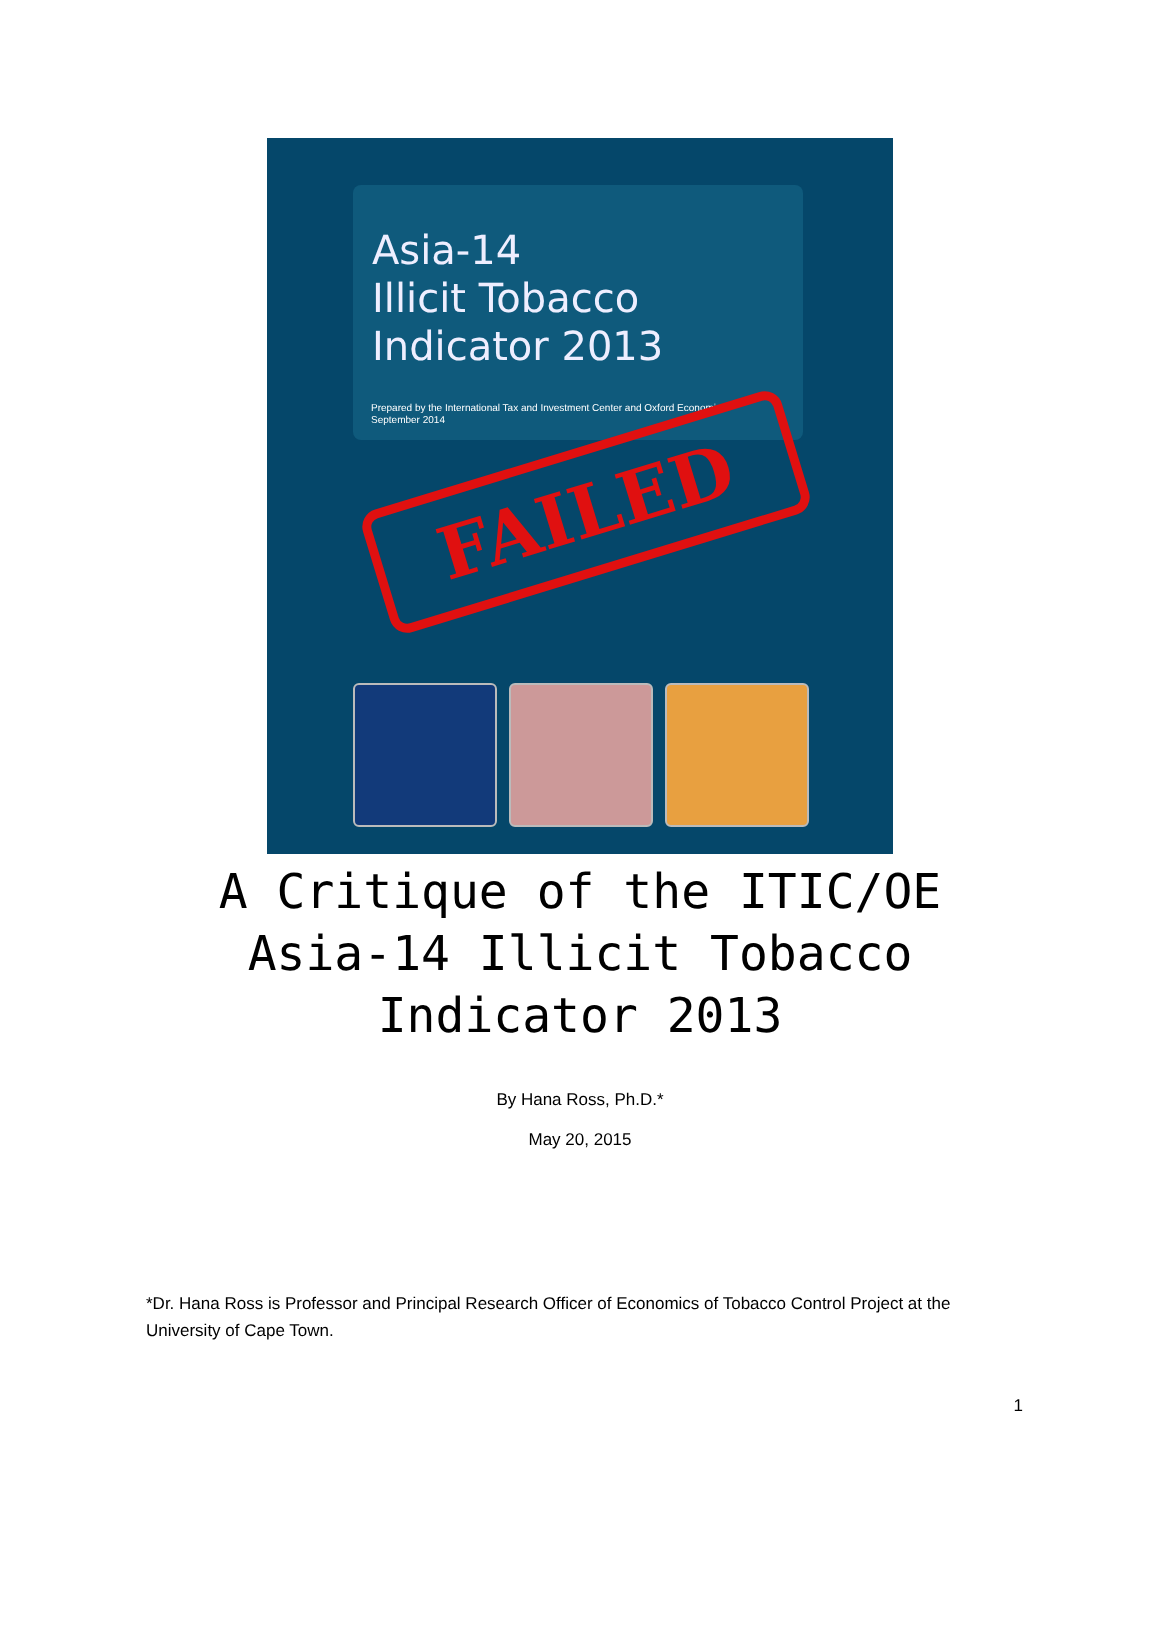Asia-14
Illicit Tobacco
Indicator 2013
Prepared by the International Tax and Investment Center and Oxford Economics
September 2014
FAILED
A Critique of the ITIC/OE
Asia-14 Illicit Tobacco
Indicator 2013
By Hana Ross, Ph.D.*
May 20, 2015
*Dr. Hana Ross is Professor and Principal Research Officer of Economics of Tobacco Control Project at the University of Cape Town.
1